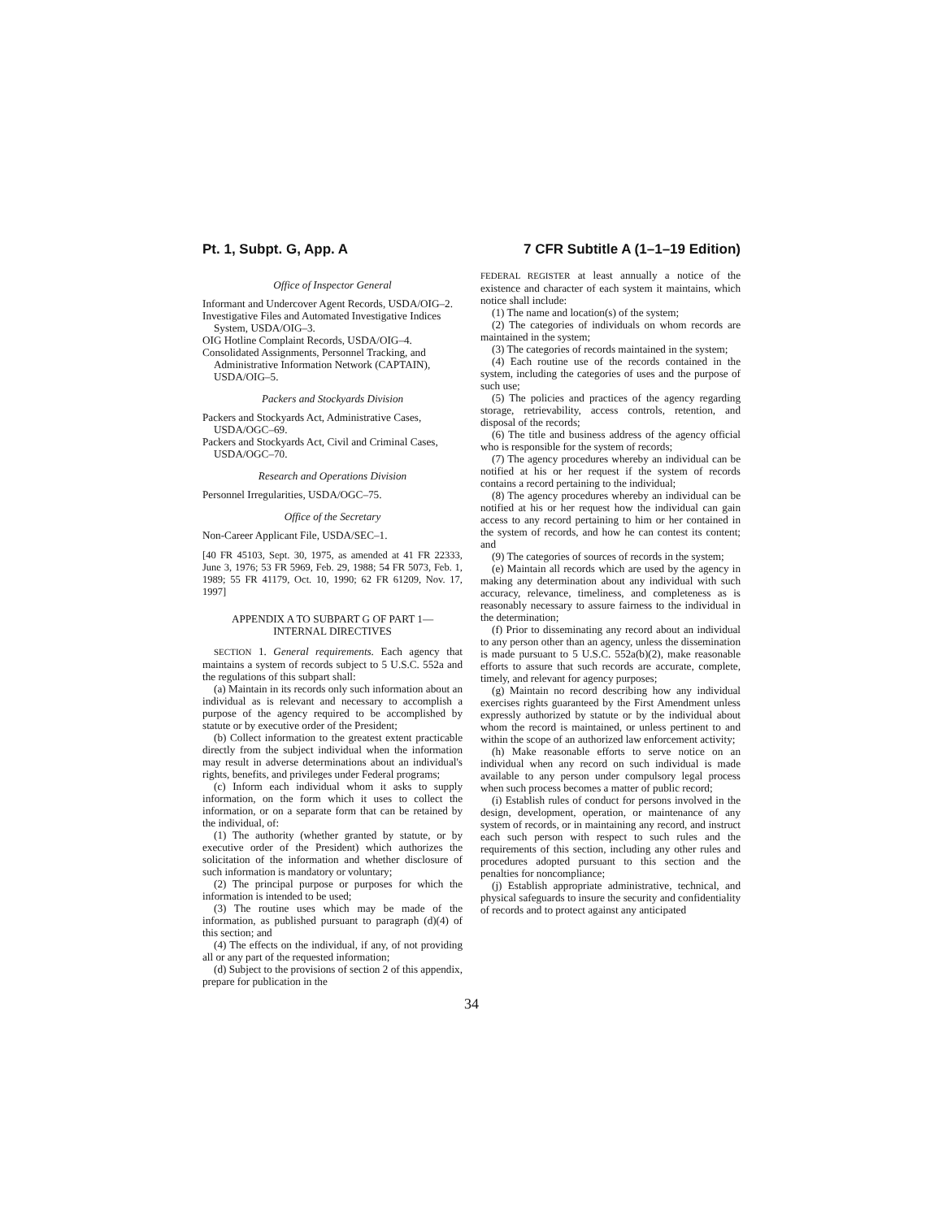Pt. 1, Subpt. G, App. A 7 CFR Subtitle A (1–1–19 Edition)
Office of Inspector General
Informant and Undercover Agent Records, USDA/OIG–2.
Investigative Files and Automated Investigative Indices System, USDA/OIG–3.
OIG Hotline Complaint Records, USDA/OIG–4.
Consolidated Assignments, Personnel Tracking, and Administrative Information Network (CAPTAIN), USDA/OIG–5.
Packers and Stockyards Division
Packers and Stockyards Act, Administrative Cases, USDA/OGC–69.
Packers and Stockyards Act, Civil and Criminal Cases, USDA/OGC–70.
Research and Operations Division
Personnel Irregularities, USDA/OGC–75.
Office of the Secretary
Non-Career Applicant File, USDA/SEC–1.
[40 FR 45103, Sept. 30, 1975, as amended at 41 FR 22333, June 3, 1976; 53 FR 5969, Feb. 29, 1988; 54 FR 5073, Feb. 1, 1989; 55 FR 41179, Oct. 10, 1990; 62 FR 61209, Nov. 17, 1997]
APPENDIX A TO SUBPART G OF PART 1—
INTERNAL DIRECTIVES
SECTION 1. General requirements. Each agency that maintains a system of records subject to 5 U.S.C. 552a and the regulations of this subpart shall:
(a) Maintain in its records only such information about an individual as is relevant and necessary to accomplish a purpose of the agency required to be accomplished by statute or by executive order of the President;
(b) Collect information to the greatest extent practicable directly from the subject individual when the information may result in adverse determinations about an individual's rights, benefits, and privileges under Federal programs;
(c) Inform each individual whom it asks to supply information, on the form which it uses to collect the information, or on a separate form that can be retained by the individual, of:
(1) The authority (whether granted by statute, or by executive order of the President) which authorizes the solicitation of the information and whether disclosure of such information is mandatory or voluntary;
(2) The principal purpose or purposes for which the information is intended to be used;
(3) The routine uses which may be made of the information, as published pursuant to paragraph (d)(4) of this section; and
(4) The effects on the individual, if any, of not providing all or any part of the requested information;
(d) Subject to the provisions of section 2 of this appendix, prepare for publication in the
FEDERAL REGISTER at least annually a notice of the existence and character of each system it maintains, which notice shall include:
(1) The name and location(s) of the system;
(2) The categories of individuals on whom records are maintained in the system;
(3) The categories of records maintained in the system;
(4) Each routine use of the records contained in the system, including the categories of uses and the purpose of such use;
(5) The policies and practices of the agency regarding storage, retrievability, access controls, retention, and disposal of the records;
(6) The title and business address of the agency official who is responsible for the system of records;
(7) The agency procedures whereby an individual can be notified at his or her request if the system of records contains a record pertaining to the individual;
(8) The agency procedures whereby an individual can be notified at his or her request how the individual can gain access to any record pertaining to him or her contained in the system of records, and how he can contest its content; and
(9) The categories of sources of records in the system;
(e) Maintain all records which are used by the agency in making any determination about any individual with such accuracy, relevance, timeliness, and completeness as is reasonably necessary to assure fairness to the individual in the determination;
(f) Prior to disseminating any record about an individual to any person other than an agency, unless the dissemination is made pursuant to 5 U.S.C. 552a(b)(2), make reasonable efforts to assure that such records are accurate, complete, timely, and relevant for agency purposes;
(g) Maintain no record describing how any individual exercises rights guaranteed by the First Amendment unless expressly authorized by statute or by the individual about whom the record is maintained, or unless pertinent to and within the scope of an authorized law enforcement activity;
(h) Make reasonable efforts to serve notice on an individual when any record on such individual is made available to any person under compulsory legal process when such process becomes a matter of public record;
(i) Establish rules of conduct for persons involved in the design, development, operation, or maintenance of any system of records, or in maintaining any record, and instruct each such person with respect to such rules and the requirements of this section, including any other rules and procedures adopted pursuant to this section and the penalties for noncompliance;
(j) Establish appropriate administrative, technical, and physical safeguards to insure the security and confidentiality of records and to protect against any anticipated
34